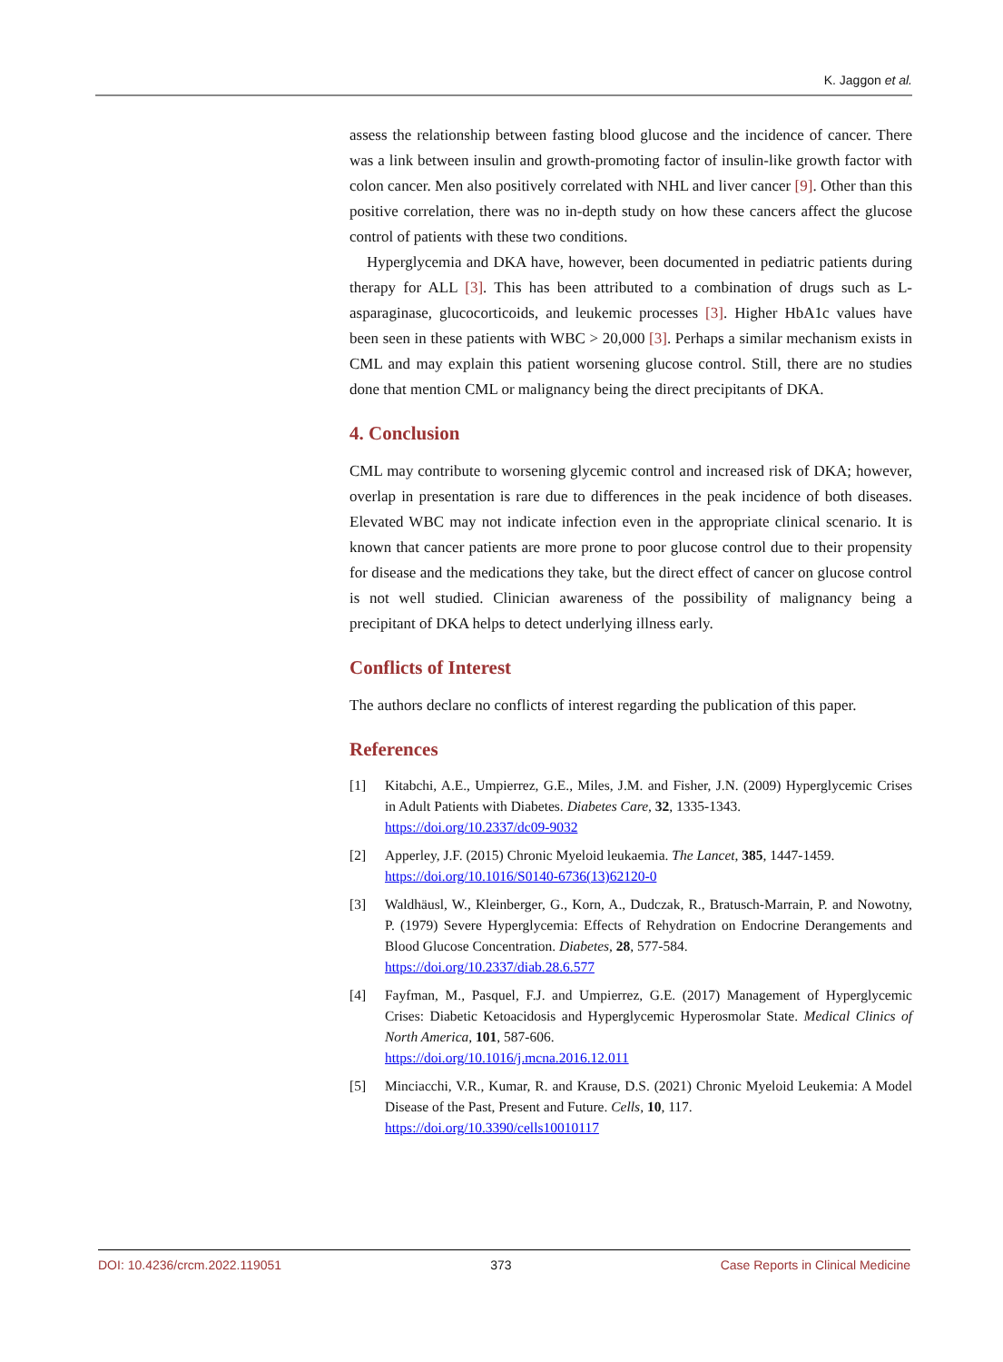K. Jaggon et al.
assess the relationship between fasting blood glucose and the incidence of cancer. There was a link between insulin and growth-promoting factor of insulin-like growth factor with colon cancer. Men also positively correlated with NHL and liver cancer [9]. Other than this positive correlation, there was no in-depth study on how these cancers affect the glucose control of patients with these two conditions.
Hyperglycemia and DKA have, however, been documented in pediatric patients during therapy for ALL [3]. This has been attributed to a combination of drugs such as L-asparaginase, glucocorticoids, and leukemic processes [3]. Higher HbA1c values have been seen in these patients with WBC > 20,000 [3]. Perhaps a similar mechanism exists in CML and may explain this patient worsening glucose control. Still, there are no studies done that mention CML or malignancy being the direct precipitants of DKA.
4. Conclusion
CML may contribute to worsening glycemic control and increased risk of DKA; however, overlap in presentation is rare due to differences in the peak incidence of both diseases. Elevated WBC may not indicate infection even in the appropriate clinical scenario. It is known that cancer patients are more prone to poor glucose control due to their propensity for disease and the medications they take, but the direct effect of cancer on glucose control is not well studied. Clinician awareness of the possibility of malignancy being a precipitant of DKA helps to detect underlying illness early.
Conflicts of Interest
The authors declare no conflicts of interest regarding the publication of this paper.
References
[1] Kitabchi, A.E., Umpierrez, G.E., Miles, J.M. and Fisher, J.N. (2009) Hyperglycemic Crises in Adult Patients with Diabetes. Diabetes Care, 32, 1335-1343.
https://doi.org/10.2337/dc09-9032
[2] Apperley, J.F. (2015) Chronic Myeloid leukaemia. The Lancet, 385, 1447-1459.
https://doi.org/10.1016/S0140-6736(13)62120-0
[3] Waldhäusl, W., Kleinberger, G., Korn, A., Dudczak, R., Bratusch-Marrain, P. and Nowotny, P. (1979) Severe Hyperglycemia: Effects of Rehydration on Endocrine Derangements and Blood Glucose Concentration. Diabetes, 28, 577-584.
https://doi.org/10.2337/diab.28.6.577
[4] Fayfman, M., Pasquel, F.J. and Umpierrez, G.E. (2017) Management of Hyperglycemic Crises: Diabetic Ketoacidosis and Hyperglycemic Hyperosmolar State. Medical Clinics of North America, 101, 587-606.
https://doi.org/10.1016/j.mcna.2016.12.011
[5] Minciacchi, V.R., Kumar, R. and Krause, D.S. (2021) Chronic Myeloid Leukemia: A Model Disease of the Past, Present and Future. Cells, 10, 117.
https://doi.org/10.3390/cells10010117
DOI: 10.4236/crcm.2022.119051 373 Case Reports in Clinical Medicine